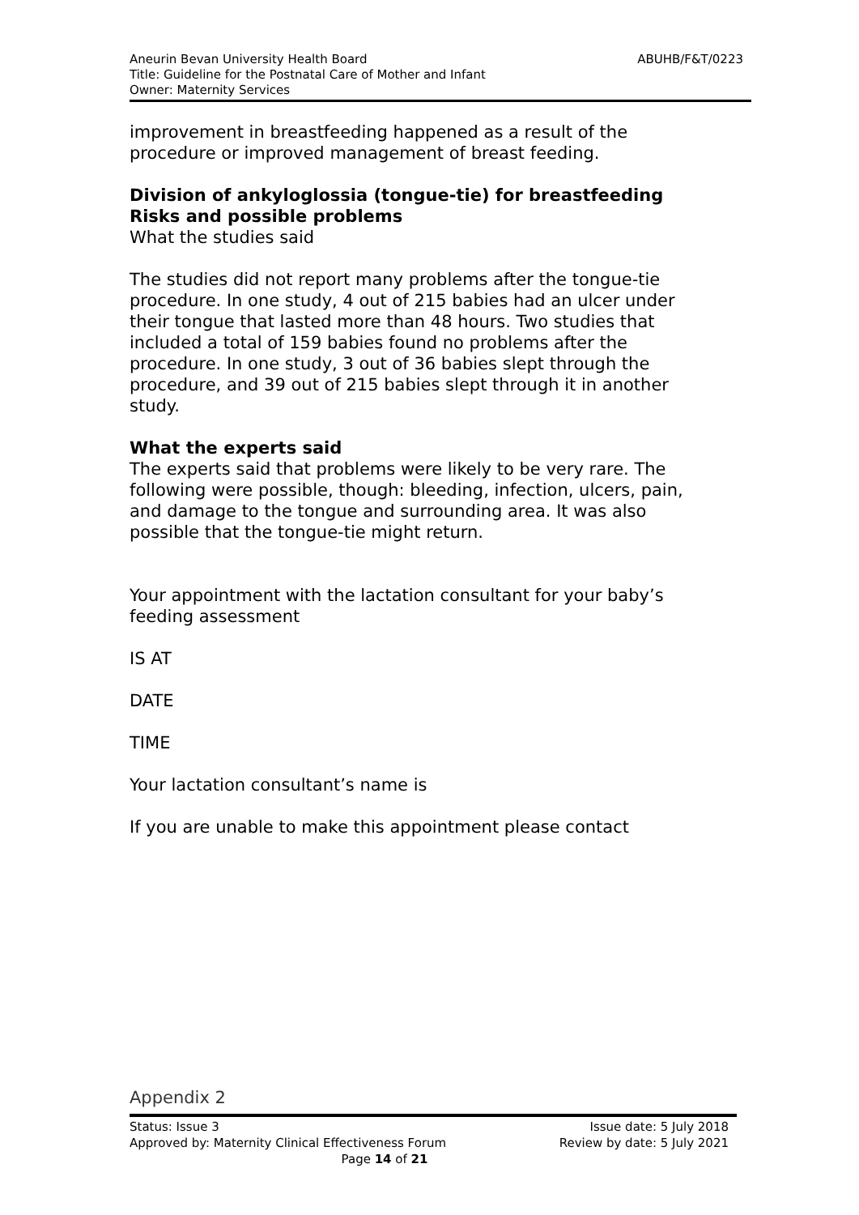ABUHB/F&T/0223 Aneurin Bevan University Health Board
Title: Guideline for the Postnatal Care of Mother and Infant
Owner: Maternity Services
improvement in breastfeeding happened as a result of the procedure or improved management of breast feeding.
Division of ankyloglossia (tongue-tie) for breastfeeding
Risks and possible problems
What the studies said
The studies did not report many problems after the tongue-tie procedure. In one study, 4 out of 215 babies had an ulcer under their tongue that lasted more than 48 hours. Two studies that included a total of 159 babies found no problems after the procedure. In one study, 3 out of 36 babies slept through the procedure, and 39 out of 215 babies slept through it in another study.
What the experts said
The experts said that problems were likely to be very rare. The following were possible, though: bleeding, infection, ulcers, pain, and damage to the tongue and surrounding area. It was also possible that the tongue-tie might return.
Your appointment with the lactation consultant for your baby’s feeding assessment
IS AT
DATE
TIME
Your lactation consultant’s name is
If you are unable to make this appointment please contact
Appendix 2
Status: Issue 3 Issue date: 5 July 2018
Approved by: Maternity Clinical Effectiveness Forum Review by date: 5 July 2021
Page 14 of 21